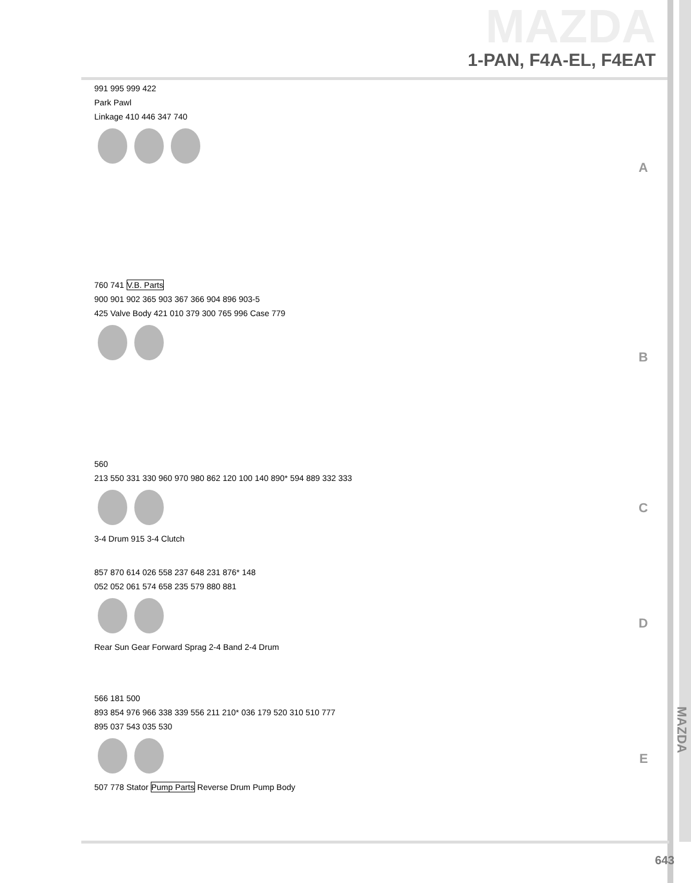MAZDA
1-PAN, F4A-EL, F4EAT
991 995 999 422
Park Pawl
Linkage 410 446 347 740
A
760 741 V.B. Parts
900 901 902 365 903 367 366 904 896 903-5
425 Valve Body 421 010 379 300 765 996 Case 779
B
560
213 550 331 330 960 970 980 862 120 100 140 890* 594 889 332 333
3-4 Drum 915 3-4 Clutch
C
857 870 614 026 558 237 648 231 876* 148
052 052 061 574 658 235 579 880 881
Rear Sun Gear Forward Sprag 2-4 Band 2-4 Drum
D
566 181 500
893 854 976 966 338 339 556 211 210* 036 179 520 310 510 777
895 037 543 035 530
507 778 Stator Pump Parts Reverse Drum Pump Body
E
MAZDA
643